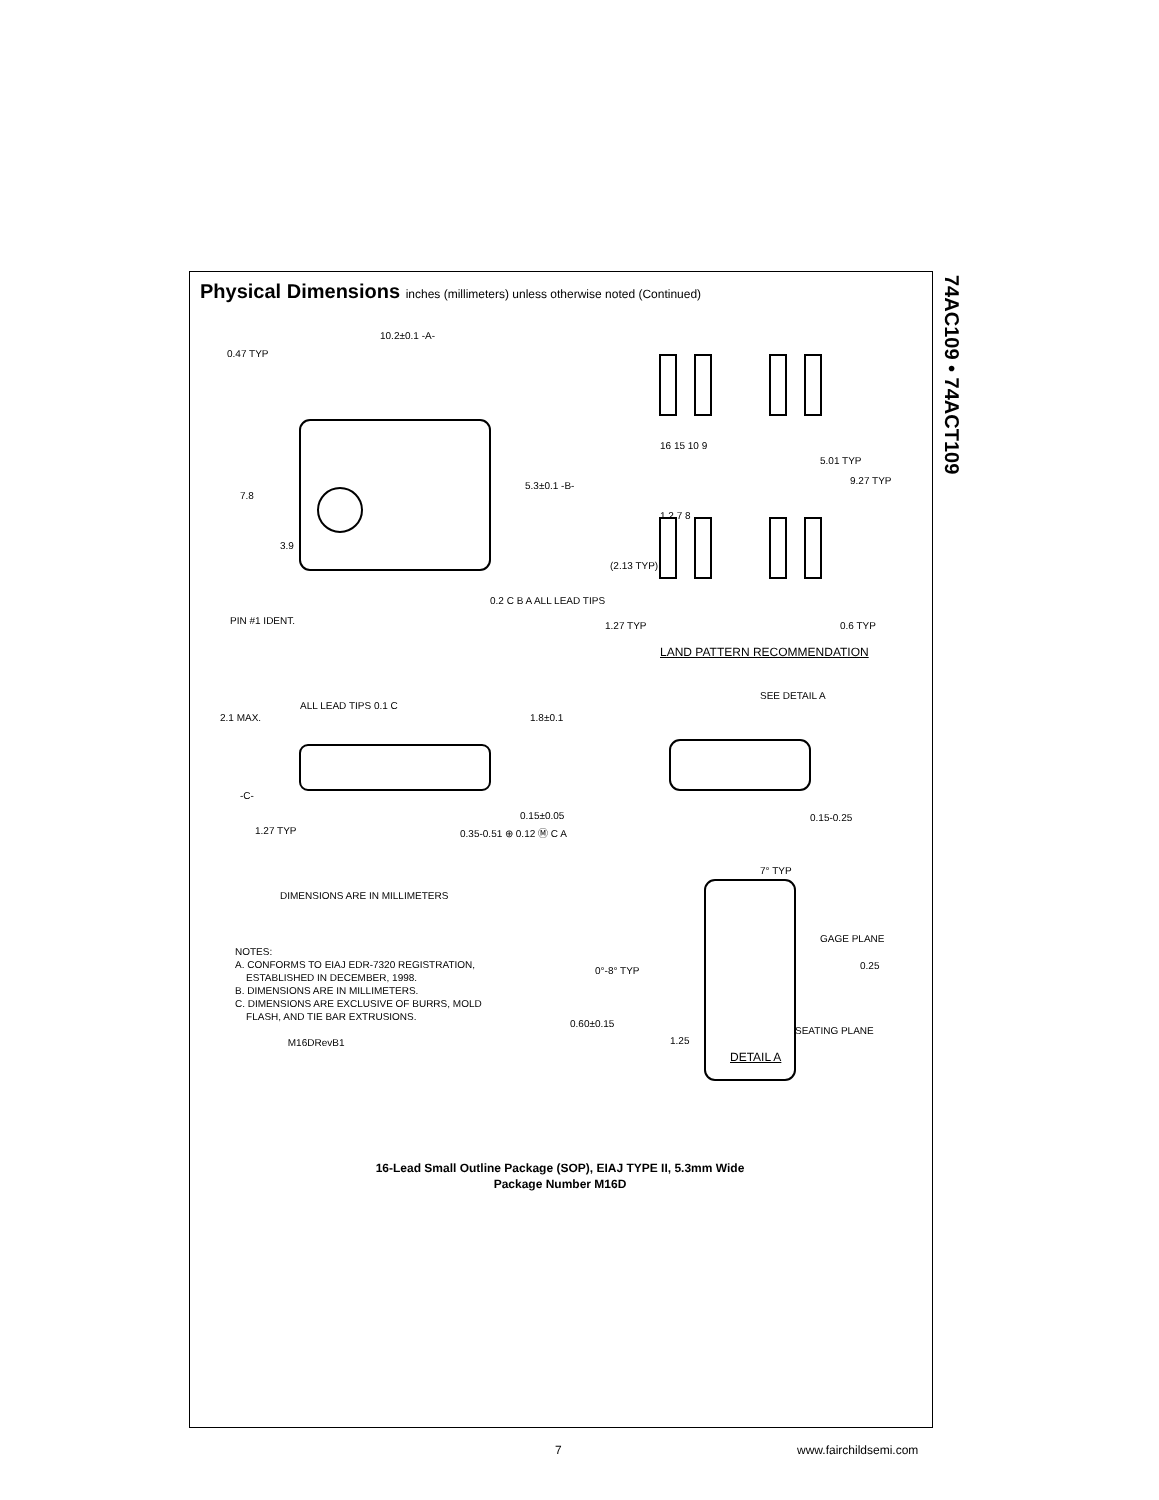74AC109 • 74ACT109
Physical Dimensions inches (millimeters) unless otherwise noted (Continued)
10.2±0.1 -A-
0.47 TYP
7.8
3.9
5.3±0.1 -B-
PIN #1 IDENT.
0.2 C B A ALL LEAD TIPS
16 15 10 9
1 2 7 8
5.01 TYP
9.27 TYP
(2.13 TYP)
1.27 TYP 0.6 TYP
LAND PATTERN RECOMMENDATION
ALL LEAD TIPS 0.1 C
2.1 MAX. 1.8±0.1
-C-
0.15±0.05
1.27 TYP 0.35-0.51 ⊕ 0.12 Ⓜ C A
DIMENSIONS ARE IN MILLIMETERS
SEE DETAIL A
0.15-0.25
7° TYP
GAGE PLANE
0.25
0°-8° TYP
0.60±0.15
1.25
SEATING PLANE
DETAIL A
NOTES:
A. CONFORMS TO EIAJ EDR-7320 REGISTRATION,
ESTABLISHED IN DECEMBER, 1998.
B. DIMENSIONS ARE IN MILLIMETERS.
C. DIMENSIONS ARE EXCLUSIVE OF BURRS, MOLD
FLASH, AND TIE BAR EXTRUSIONS.
M16DRevB1
16-Lead Small Outline Package (SOP), EIAJ TYPE II, 5.3mm Wide
Package Number M16D
7 www.fairchildsemi.com